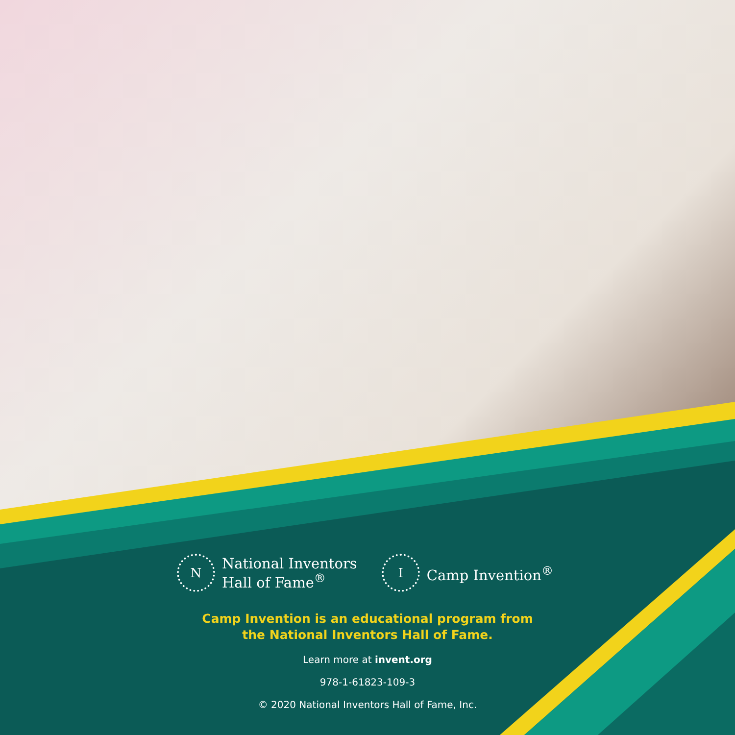N
National Inventors
Hall of Fame<sup>®</sup>
I
Camp Invention<sup>®</sup>
Camp Invention is an educational program from
the National Inventors Hall of Fame.
Learn more at invent.org
978-1-61823-109-3
© 2020 National Inventors Hall of Fame, Inc.